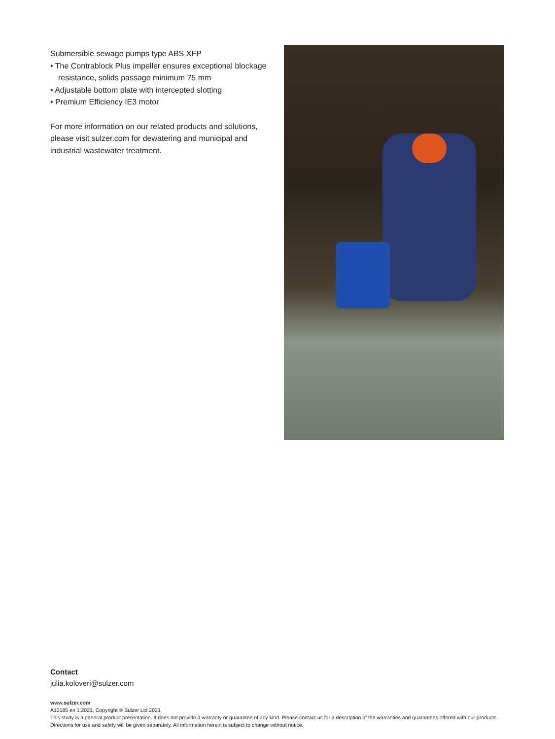Submersible sewage pumps type ABS XFP
• The Contrablock Plus impeller ensures exceptional blockage resistance, solids passage minimum 75 mm
• Adjustable bottom plate with intercepted slotting
• Premium Efficiency IE3 motor
For more information on our related products and solutions, please visit sulzer.com for dewatering and municipal and industrial wastewater treatment.
Contact
julia.koloveri@sulzer.com
www.sulzer.com
A10185 en 1.2021, Copyright © Sulzer Ltd 2021
This study is a general product presentation. It does not provide a warranty or guarantee of any kind. Please contact us for a description of the warranties and guarantees offered with our products. Directions for use and safety will be given separately. All information herein is subject to change without notice.